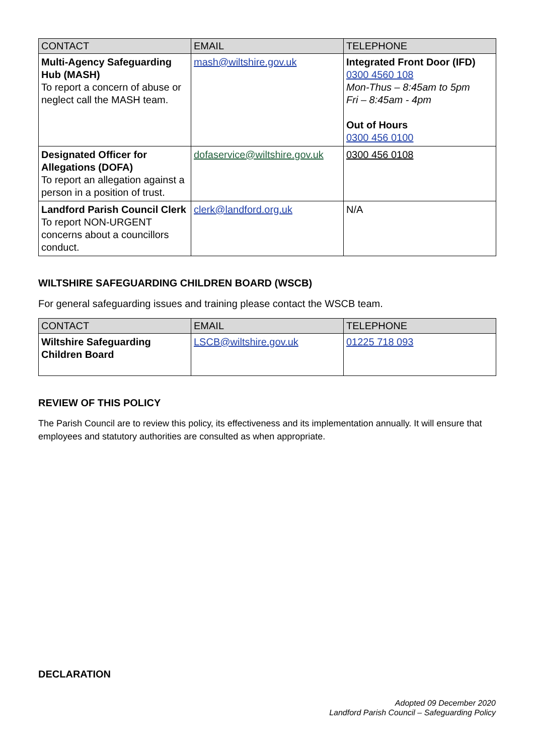| CONTACT | EMAIL | TELEPHONE |
| --- | --- | --- |
| Multi-Agency Safeguarding Hub (MASH) To report a concern of abuse or neglect call the MASH team. | mash@wiltshire.gov.uk | Integrated Front Door (IFD) 0300 4560 108 Mon-Thus – 8:45am to 5pm Fri – 8:45am - 4pm Out of Hours 0300 456 0100 |
| Designated Officer for Allegations (DOFA) To report an allegation against a person in a position of trust. | dofaservice@wiltshire.gov.uk | 0300 456 0108 |
| Landford Parish Council Clerk To report NON-URGENT concerns about a councillors conduct. | clerk@landford.org.uk | N/A |
WILTSHIRE SAFEGUARDING CHILDREN BOARD (WSCB)
For general safeguarding issues and training please contact the WSCB team.
| CONTACT | EMAIL | TELEPHONE |
| --- | --- | --- |
| Wiltshire Safeguarding Children Board | LSCB@wiltshire.gov.uk | 01225 718 093 |
REVIEW OF THIS POLICY
The Parish Council are to review this policy, its effectiveness and its implementation annually. It will ensure that employees and statutory authorities are consulted as when appropriate.
DECLARATION
Adopted 09 December 2020
Landford Parish Council – Safeguarding Policy